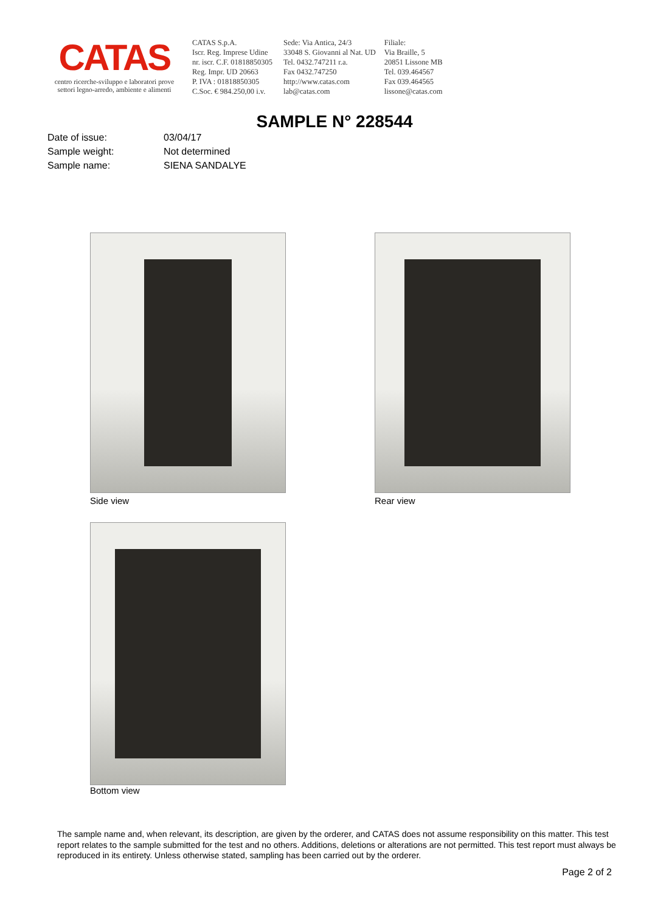CATAS
centro ricerche-sviluppo e laboratori prove
settori legno-arredo, ambiente e alimenti
CATAS S.p.A.
Iscr. Reg. Imprese Udine
nr. iscr. C.F. 01818850305
Reg. Impr. UD 20663
P. IVA : 01818850305
C.Soc. € 984.250,00 i.v.
Sede: Via Antica, 24/3
33048 S. Giovanni al Nat. UD
Tel. 0432.747211 r.a.
Fax 0432.747250
http://www.catas.com
lab@catas.com
Filiale:
Via Braille, 5
20851 Lissone MB
Tel. 039.464567
Fax 039.464565
lissone@catas.com
SAMPLE N° 228544
| Date of issue: | 03/04/17 |
| Sample weight: | Not determined |
| Sample name: | SIENA SANDALYE |
Side view Rear view
Bottom view
The sample name and, when relevant, its description, are given by the orderer, and CATAS does not assume responsibility on this matter. This test report relates to the sample submitted for the test and no others. Additions, deletions or alterations are not permitted. This test report must always be reproduced in its entirety. Unless otherwise stated, sampling has been carried out by the orderer.
Page 2 of 2